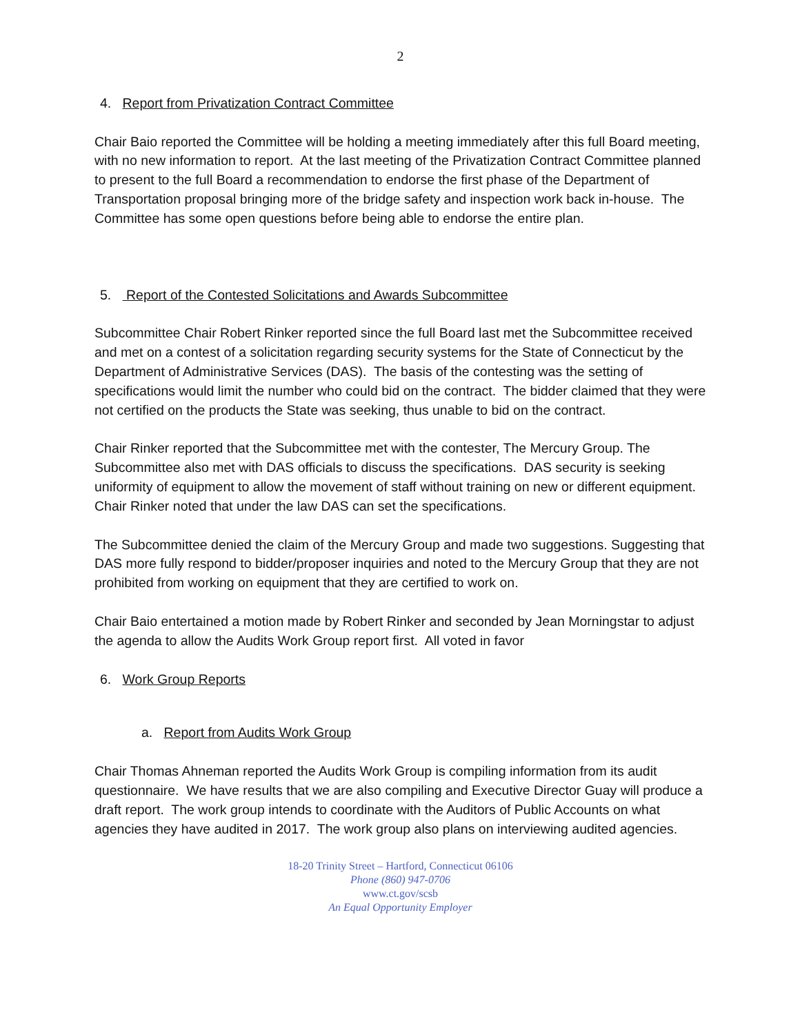2
4. Report from Privatization Contract Committee
Chair Baio reported the Committee will be holding a meeting immediately after this full Board meeting, with no new information to report. At the last meeting of the Privatization Contract Committee planned to present to the full Board a recommendation to endorse the first phase of the Department of Transportation proposal bringing more of the bridge safety and inspection work back in-house. The Committee has some open questions before being able to endorse the entire plan.
5. Report of the Contested Solicitations and Awards Subcommittee
Subcommittee Chair Robert Rinker reported since the full Board last met the Subcommittee received and met on a contest of a solicitation regarding security systems for the State of Connecticut by the Department of Administrative Services (DAS). The basis of the contesting was the setting of specifications would limit the number who could bid on the contract. The bidder claimed that they were not certified on the products the State was seeking, thus unable to bid on the contract.
Chair Rinker reported that the Subcommittee met with the contester, The Mercury Group. The Subcommittee also met with DAS officials to discuss the specifications. DAS security is seeking uniformity of equipment to allow the movement of staff without training on new or different equipment. Chair Rinker noted that under the law DAS can set the specifications.
The Subcommittee denied the claim of the Mercury Group and made two suggestions. Suggesting that DAS more fully respond to bidder/proposer inquiries and noted to the Mercury Group that they are not prohibited from working on equipment that they are certified to work on.
Chair Baio entertained a motion made by Robert Rinker and seconded by Jean Morningstar to adjust the agenda to allow the Audits Work Group report first. All voted in favor
6. Work Group Reports
a. Report from Audits Work Group
Chair Thomas Ahneman reported the Audits Work Group is compiling information from its audit questionnaire. We have results that we are also compiling and Executive Director Guay will produce a draft report. The work group intends to coordinate with the Auditors of Public Accounts on what agencies they have audited in 2017. The work group also plans on interviewing audited agencies.
18-20 Trinity Street – Hartford, Connecticut 06106
Phone (860) 947-0706
www.ct.gov/scsb
An Equal Opportunity Employer